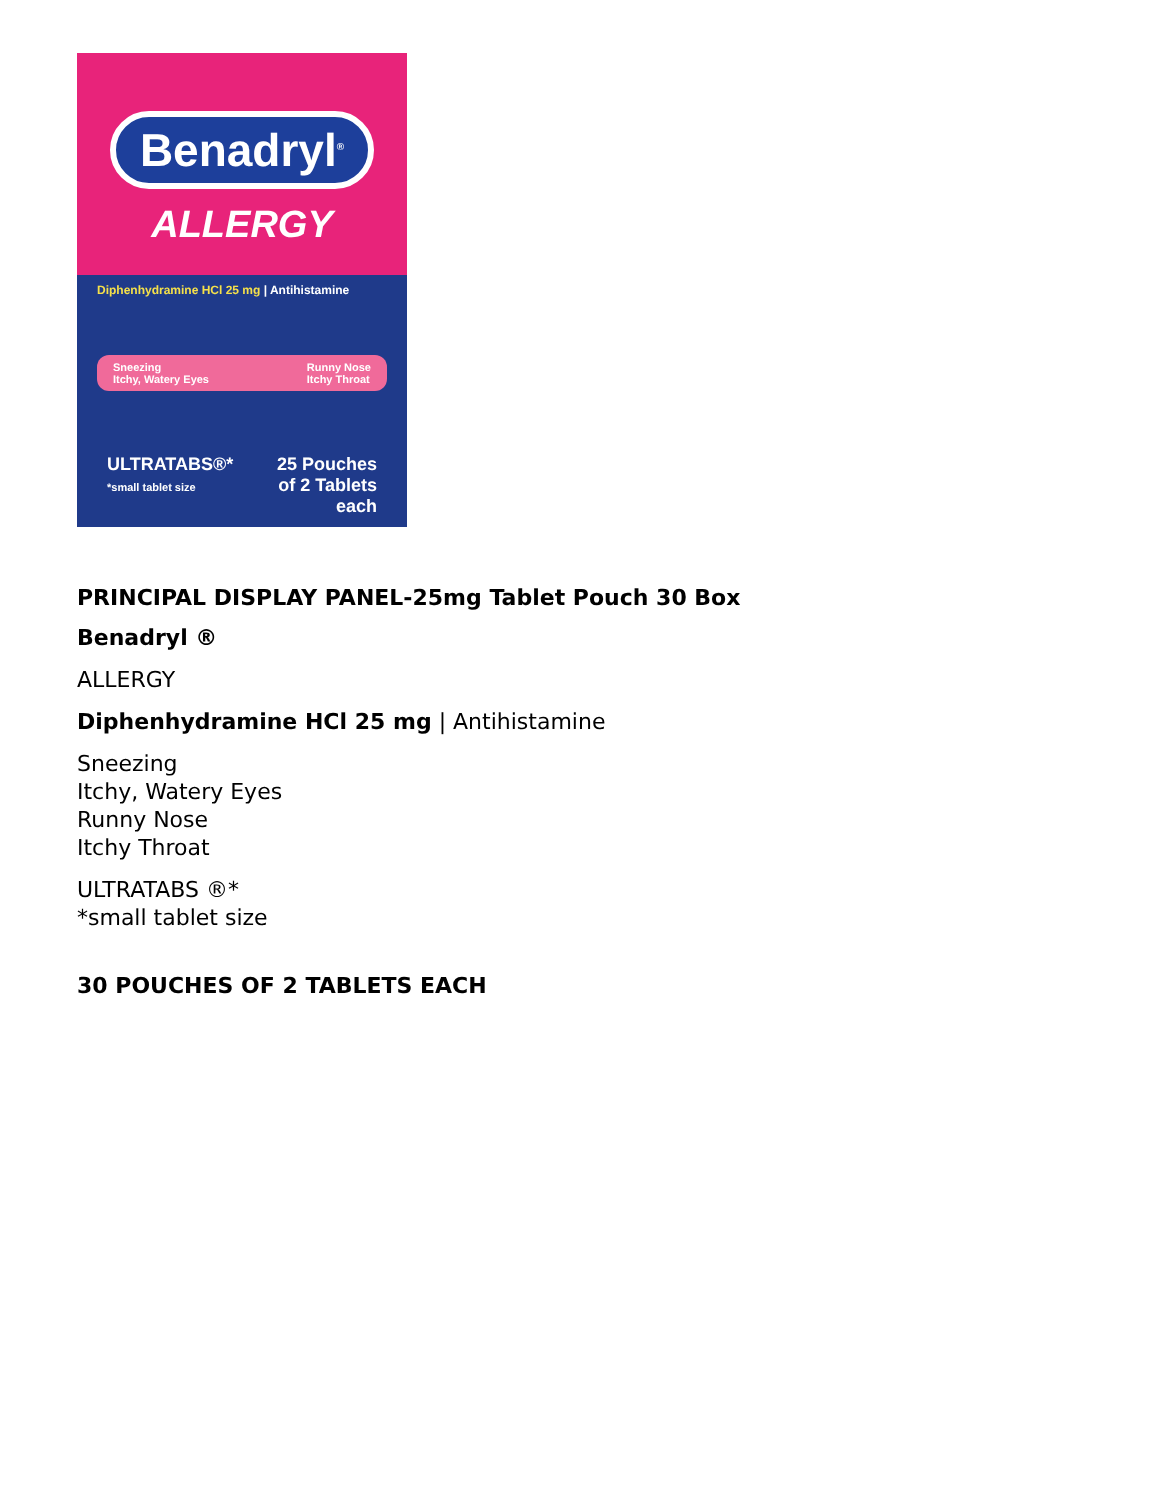Benadryl<sup>®</sup>
ALLERGY
Diphenhydramine HCl 25 mg | Antihistamine
Sneezing
Itchy, Watery Eyes
Runny Nose
Itchy Throat
ULTRATABS®*
*small tablet size
25 Pouches
of 2 Tablets each
PRINCIPAL DISPLAY PANEL-25mg Tablet Pouch 30 Box
Benadryl ®
ALLERGY
Diphenhydramine HCl 25 mg | Antihistamine
Sneezing
Itchy, Watery Eyes
Runny Nose
Itchy Throat
ULTRATABS ®*
*small tablet size
30 POUCHES OF 2 TABLETS EACH